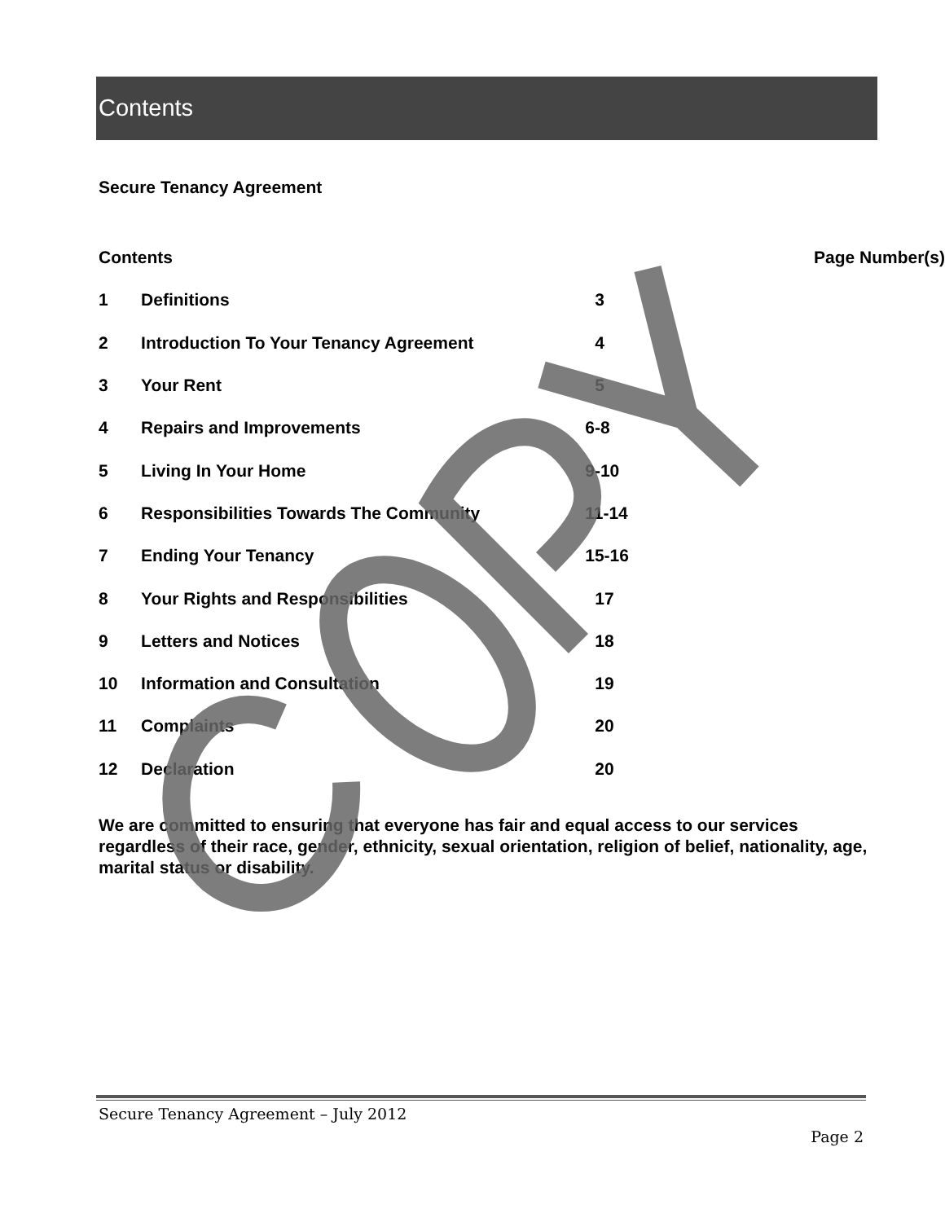Contents
Secure Tenancy Agreement
| Contents | | Page Number(s) |
| --- | --- | --- |
| 1 | Definitions | 3 |
| 2 | Introduction To Your Tenancy Agreement | 4 |
| 3 | Your Rent | 5 |
| 4 | Repairs and Improvements | 6-8 |
| 5 | Living In Your Home | 9-10 |
| 6 | Responsibilities Towards The Community | 11-14 |
| 7 | Ending Your Tenancy | 15-16 |
| 8 | Your Rights and Responsibilities | 17 |
| 9 | Letters and Notices | 18 |
| 10 | Information and Consultation | 19 |
| 11 | Complaints | 20 |
| 12 | Declaration | 20 |
We are committed to ensuring that everyone has fair and equal access to our services regardless of their race, gender, ethnicity, sexual orientation, religion of belief, nationality, age, marital status or disability.
Secure Tenancy Agreement – July 2012
Page 2